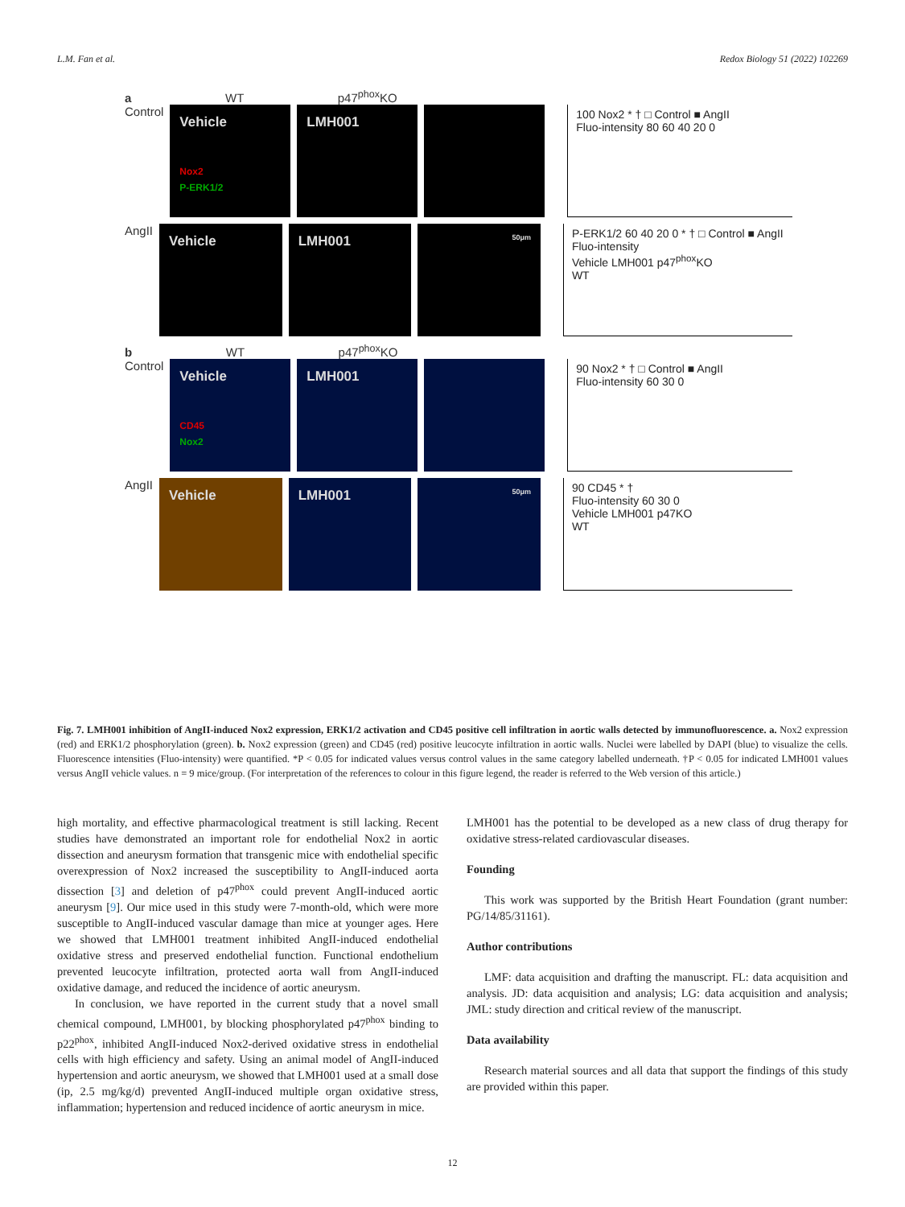L.M. Fan et al. Redox Biology 51 (2022) 102269
a WT p47<sup>phox</sup>KO
Control
Vehicle
Nox2
P-ERK1/2
LMH001
100 Nox2 * † □ Control ■ AngII
Fluo-intensity 80 60 40 20 0
AngII
Vehicle LMH001
50μm
P-ERK1/2 60 40 20 0 * † □ Control ■ AngII
Fluo-intensity
Vehicle LMH001 p47<sup>phox</sup>KO
WT
b WT p47<sup>phox</sup>KO
Control
Vehicle
CD45
Nox2
LMH001
90 Nox2 * † □ Control ■ AngII
Fluo-intensity 60 30 0
AngII
Vehicle LMH001
50μm
90 CD45 * †
Fluo-intensity 60 30 0
Vehicle LMH001 p47KO
WT
Fig. 7. LMH001 inhibition of AngII-induced Nox2 expression, ERK1/2 activation and CD45 positive cell infiltration in aortic walls detected by immunofluorescence. a. Nox2 expression (red) and ERK1/2 phosphorylation (green). b. Nox2 expression (green) and CD45 (red) positive leucocyte infiltration in aortic walls. Nuclei were labelled by DAPI (blue) to visualize the cells. Fluorescence intensities (Fluo-intensity) were quantified. *P < 0.05 for indicated values versus control values in the same category labelled underneath. †P < 0.05 for indicated LMH001 values versus AngII vehicle values. n = 9 mice/group. (For interpretation of the references to colour in this figure legend, the reader is referred to the Web version of this article.)
high mortality, and effective pharmacological treatment is still lacking. Recent studies have demonstrated an important role for endothelial Nox2 in aortic dissection and aneurysm formation that transgenic mice with endothelial specific overexpression of Nox2 increased the susceptibility to AngII-induced aorta dissection [3] and deletion of p47<sup>phox</sup> could prevent AngII-induced aortic aneurysm [9]. Our mice used in this study were 7-month-old, which were more susceptible to AngII-induced vascular damage than mice at younger ages. Here we showed that LMH001 treatment inhibited AngII-induced endothelial oxidative stress and preserved endothelial function. Functional endothelium prevented leucocyte infiltration, protected aorta wall from AngII-induced oxidative damage, and reduced the incidence of aortic aneurysm.
In conclusion, we have reported in the current study that a novel small chemical compound, LMH001, by blocking phosphorylated p47<sup>phox</sup> binding to p22<sup>phox</sup>, inhibited AngII-induced Nox2-derived oxidative stress in endothelial cells with high efficiency and safety. Using an animal model of AngII-induced hypertension and aortic aneurysm, we showed that LMH001 used at a small dose (ip, 2.5 mg/kg/d) prevented AngII-induced multiple organ oxidative stress, inflammation; hypertension and reduced incidence of aortic aneurysm in mice.
LMH001 has the potential to be developed as a new class of drug therapy for oxidative stress-related cardiovascular diseases.
Founding
This work was supported by the British Heart Foundation (grant number: PG/14/85/31161).
Author contributions
LMF: data acquisition and drafting the manuscript. FL: data acquisition and analysis. JD: data acquisition and analysis; LG: data acquisition and analysis; JML: study direction and critical review of the manuscript.
Data availability
Research material sources and all data that support the findings of this study are provided within this paper.
12